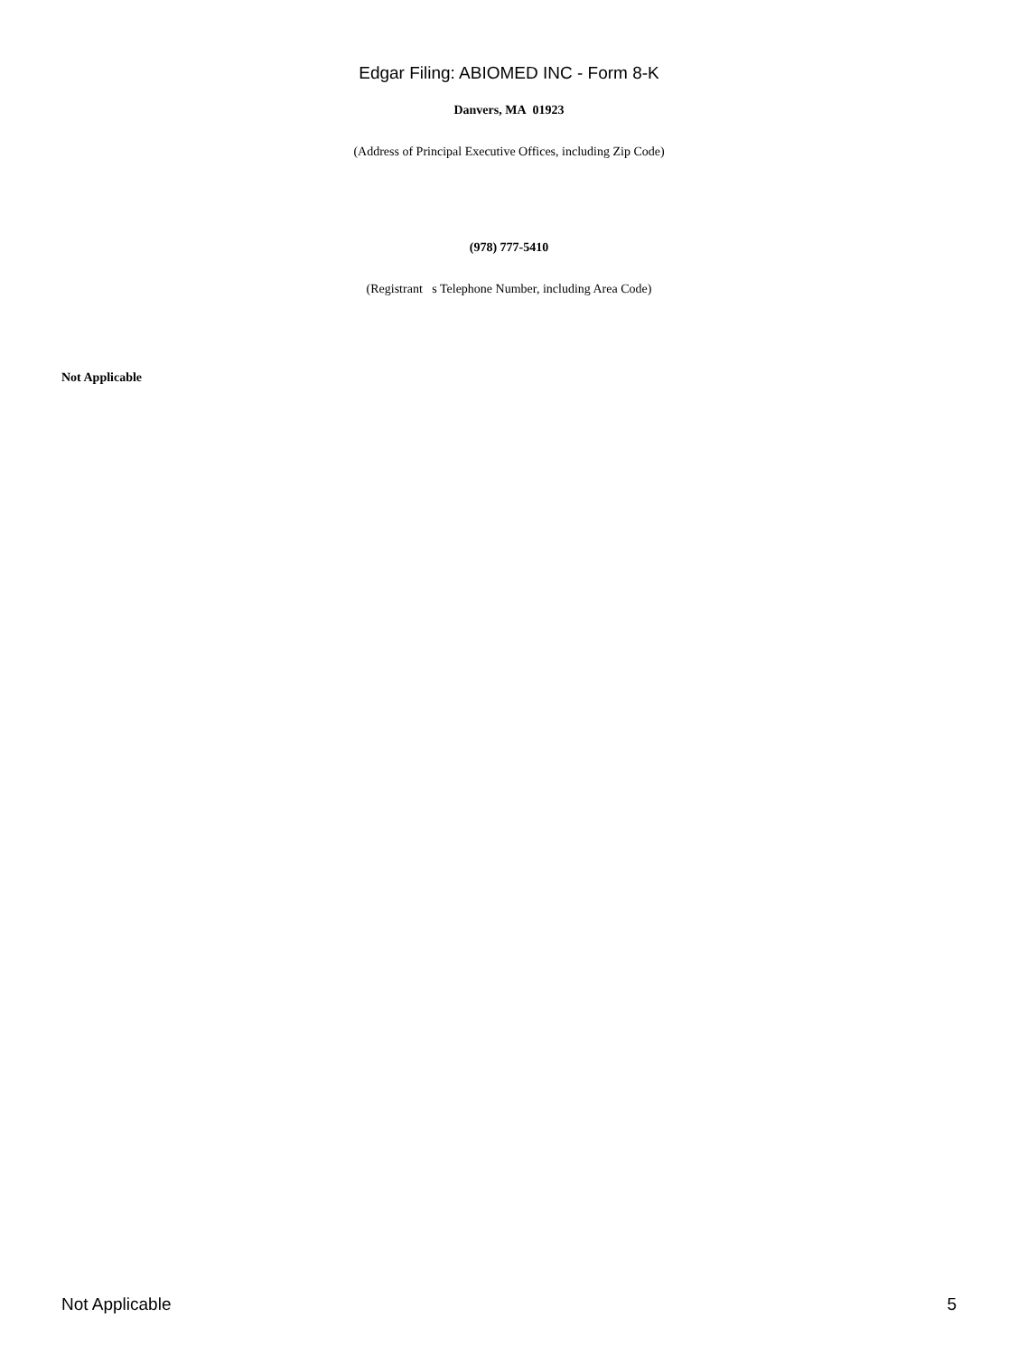Edgar Filing: ABIOMED INC - Form 8-K
Danvers, MA 01923
(Address of Principal Executive Offices, including Zip Code)
(978) 777-5410
(Registrant s Telephone Number, including Area Code)
Not Applicable
Not Applicable 5